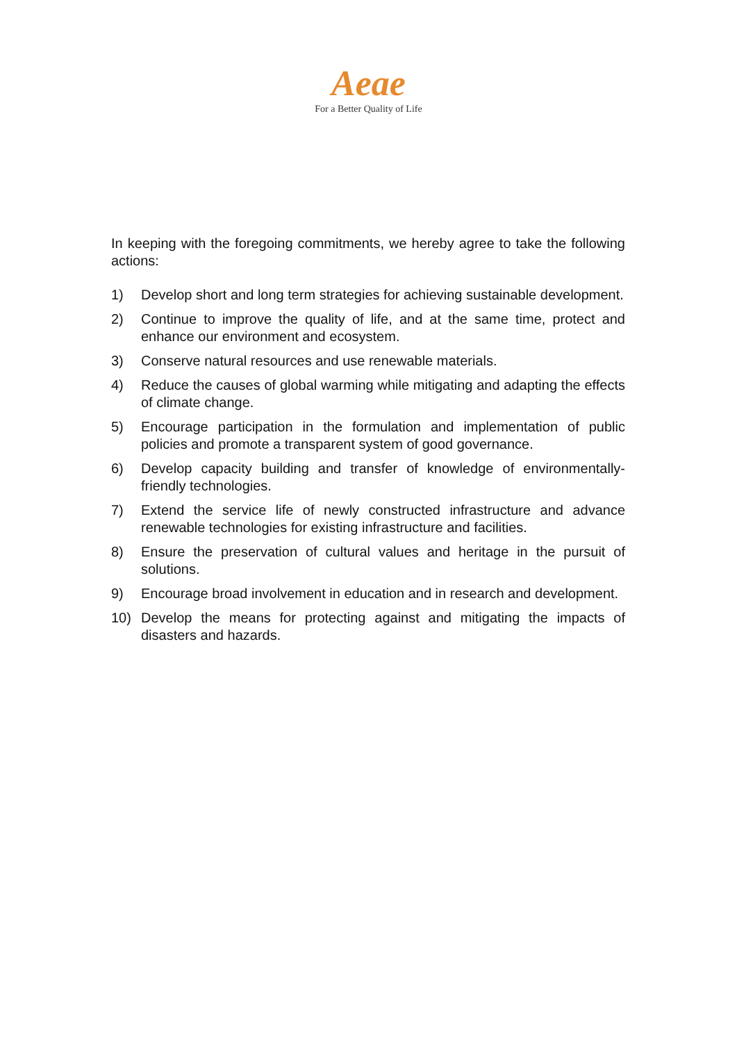Aeae
For a Better Quality of Life
In keeping with the foregoing commitments, we hereby agree to take the following actions:
1) Develop short and long term strategies for achieving sustainable development.
2) Continue to improve the quality of life, and at the same time, protect and enhance our environment and ecosystem.
3) Conserve natural resources and use renewable materials.
4) Reduce the causes of global warming while mitigating and adapting the effects of climate change.
5) Encourage participation in the formulation and implementation of public policies and promote a transparent system of good governance.
6) Develop capacity building and transfer of knowledge of environmentally-friendly technologies.
7) Extend the service life of newly constructed infrastructure and advance renewable technologies for existing infrastructure and facilities.
8) Ensure the preservation of cultural values and heritage in the pursuit of solutions.
9) Encourage broad involvement in education and in research and development.
10) Develop the means for protecting against and mitigating the impacts of disasters and hazards.